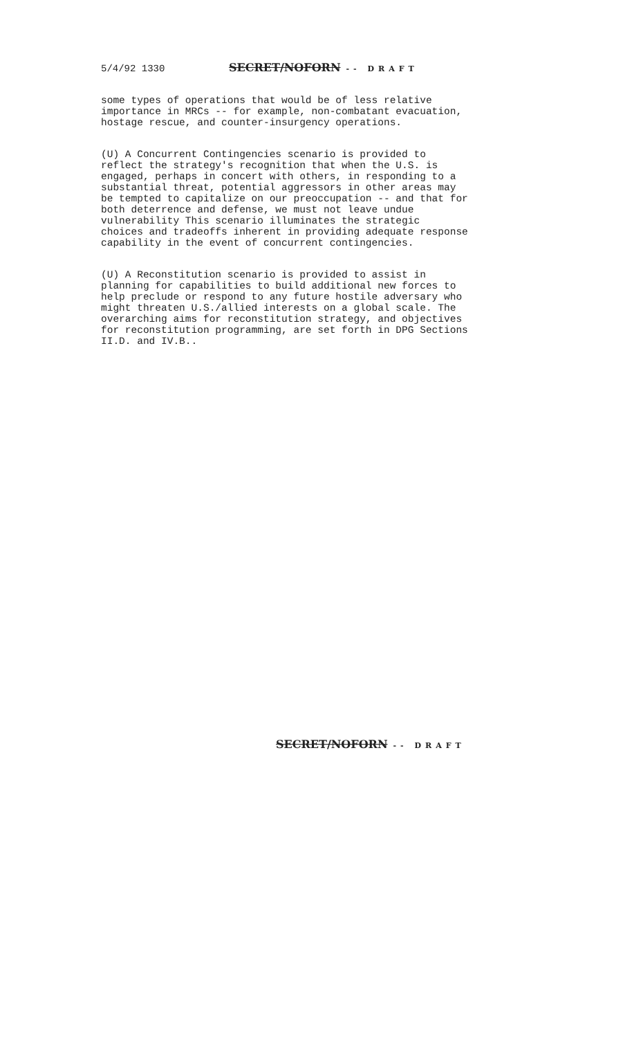5/4/92 1330 SECRET/NOFORN -- DRAFT
some types of operations that would be of less relative importance in MRCs -- for example, non-combatant evacuation, hostage rescue, and counter-insurgency operations.
(U) A Concurrent Contingencies scenario is provided to reflect the strategy's recognition that when the U.S. is engaged, perhaps in concert with others, in responding to a substantial threat, potential aggressors in other areas may be tempted to capitalize on our preoccupation -- and that for both deterrence and defense, we must not leave undue vulnerability This scenario illuminates the strategic choices and tradeoffs inherent in providing adequate response capability in the event of concurrent contingencies.
(U) A Reconstitution scenario is provided to assist in planning for capabilities to build additional new forces to help preclude or respond to any future hostile adversary who might threaten U.S./allied interests on a global scale. The overarching aims for reconstitution strategy, and objectives for reconstitution programming, are set forth in DPG Sections II.D. and IV.B..
SECRET/NOFORN -- DRAFT